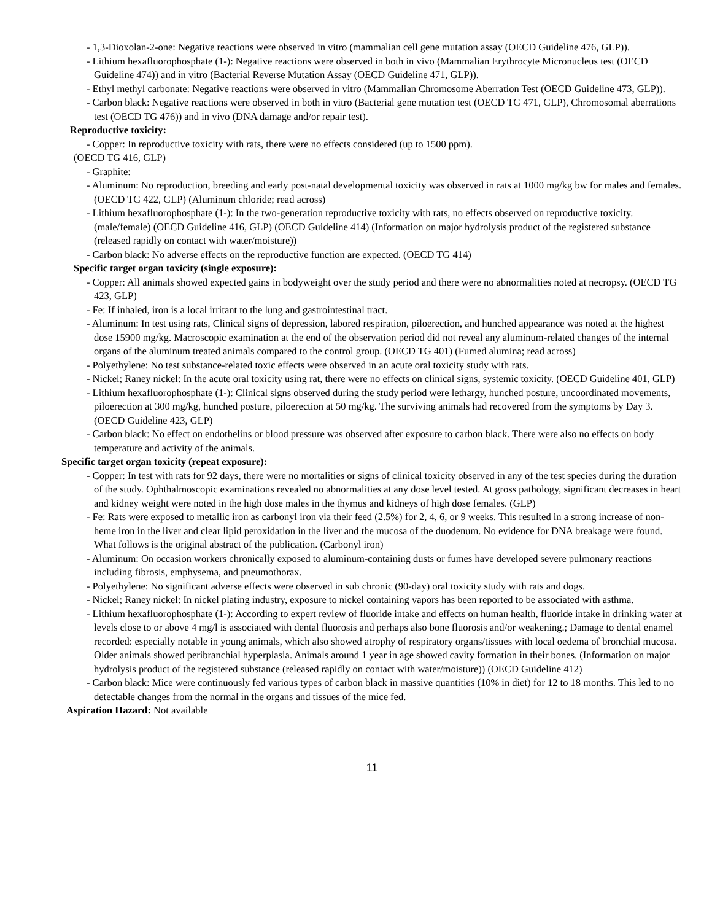- 1,3-Dioxolan-2-one: Negative reactions were observed in vitro (mammalian cell gene mutation assay (OECD Guideline 476, GLP)).
- Lithium hexafluorophosphate (1-): Negative reactions were observed in both in vivo (Mammalian Erythrocyte Micronucleus test (OECD Guideline 474)) and in vitro (Bacterial Reverse Mutation Assay (OECD Guideline 471, GLP)).
- Ethyl methyl carbonate: Negative reactions were observed in vitro (Mammalian Chromosome Aberration Test (OECD Guideline 473, GLP)).
- Carbon black: Negative reactions were observed in both in vitro (Bacterial gene mutation test (OECD TG 471, GLP), Chromosomal aberrations test (OECD TG 476)) and in vivo (DNA damage and/or repair test).
Reproductive toxicity:
- Copper: In reproductive toxicity with rats, there were no effects considered (up to 1500 ppm).
(OECD TG 416, GLP)
- Graphite:
- Aluminum: No reproduction, breeding and early post-natal developmental toxicity was observed in rats at 1000 mg/kg bw for males and females. (OECD TG 422, GLP) (Aluminum chloride; read across)
- Lithium hexafluorophosphate (1-): In the two-generation reproductive toxicity with rats, no effects observed on reproductive toxicity. (male/female) (OECD Guideline 416, GLP) (OECD Guideline 414) (Information on major hydrolysis product of the registered substance (released rapidly on contact with water/moisture))
- Carbon black: No adverse effects on the reproductive function are expected. (OECD TG 414)
Specific target organ toxicity (single exposure):
- Copper: All animals showed expected gains in bodyweight over the study period and there were no abnormalities noted at necropsy. (OECD TG 423, GLP)
- Fe: If inhaled, iron is a local irritant to the lung and gastrointestinal tract.
- Aluminum: In test using rats, Clinical signs of depression, labored respiration, piloerection, and hunched appearance was noted at the highest dose 15900 mg/kg. Macroscopic examination at the end of the observation period did not reveal any aluminum-related changes of the internal organs of the aluminum treated animals compared to the control group. (OECD TG 401) (Fumed alumina; read across)
- Polyethylene: No test substance-related toxic effects were observed in an acute oral toxicity study with rats.
- Nickel; Raney nickel: In the acute oral toxicity using rat, there were no effects on clinical signs, systemic toxicity. (OECD Guideline 401, GLP)
- Lithium hexafluorophosphate (1-): Clinical signs observed during the study period were lethargy, hunched posture, uncoordinated movements, piloerection at 300 mg/kg, hunched posture, piloerection at 50 mg/kg. The surviving animals had recovered from the symptoms by Day 3. (OECD Guideline 423, GLP)
- Carbon black: No effect on endothelins or blood pressure was observed after exposure to carbon black. There were also no effects on body temperature and activity of the animals.
Specific target organ toxicity (repeat exposure):
- Copper: In test with rats for 92 days, there were no mortalities or signs of clinical toxicity observed in any of the test species during the duration of the study. Ophthalmoscopic examinations revealed no abnormalities at any dose level tested. At gross pathology, significant decreases in heart and kidney weight were noted in the high dose males in the thymus and kidneys of high dose females. (GLP)
- Fe: Rats were exposed to metallic iron as carbonyl iron via their feed (2.5%) for 2, 4, 6, or 9 weeks. This resulted in a strong increase of non-heme iron in the liver and clear lipid peroxidation in the liver and the mucosa of the duodenum. No evidence for DNA breakage were found. What follows is the original abstract of the publication. (Carbonyl iron)
- Aluminum: On occasion workers chronically exposed to aluminum-containing dusts or fumes have developed severe pulmonary reactions including fibrosis, emphysema, and pneumothorax.
- Polyethylene: No significant adverse effects were observed in sub chronic (90-day) oral toxicity study with rats and dogs.
- Nickel; Raney nickel: In nickel plating industry, exposure to nickel containing vapors has been reported to be associated with asthma.
- Lithium hexafluorophosphate (1-): According to expert review of fluoride intake and effects on human health, fluoride intake in drinking water at levels close to or above 4 mg/l is associated with dental fluorosis and perhaps also bone fluorosis and/or weakening.; Damage to dental enamel recorded: especially notable in young animals, which also showed atrophy of respiratory organs/tissues with local oedema of bronchial mucosa. Older animals showed peribranchial hyperplasia. Animals around 1 year in age showed cavity formation in their bones. (Information on major hydrolysis product of the registered substance (released rapidly on contact with water/moisture)) (OECD Guideline 412)
- Carbon black: Mice were continuously fed various types of carbon black in massive quantities (10% in diet) for 12 to 18 months. This led to no detectable changes from the normal in the organs and tissues of the mice fed.
Aspiration Hazard: Not available
11